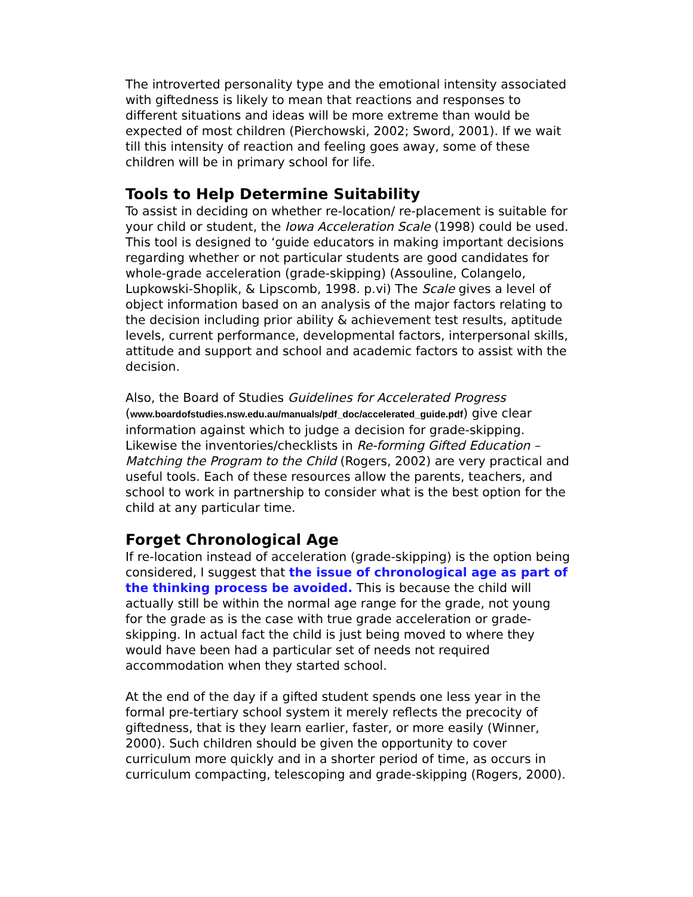The introverted personality type and the emotional intensity associated with giftedness is likely to mean that reactions and responses to different situations and ideas will be more extreme than would be expected of most children (Pierchowski, 2002; Sword, 2001). If we wait till this intensity of reaction and feeling goes away, some of these children will be in primary school for life.
Tools to Help Determine Suitability
To assist in deciding on whether re-location/ re-placement is suitable for your child or student, the Iowa Acceleration Scale (1998) could be used. This tool is designed to ‘guide educators in making important decisions regarding whether or not particular students are good candidates for whole-grade acceleration (grade-skipping) (Assouline, Colangelo, Lupkowski-Shoplik, & Lipscomb, 1998. p.vi) The Scale gives a level of object information based on an analysis of the major factors relating to the decision including prior ability & achievement test results, aptitude levels, current performance, developmental factors, interpersonal skills, attitude and support and school and academic factors to assist with the decision.
Also, the Board of Studies Guidelines for Accelerated Progress (www.boardofstudies.nsw.edu.au/manuals/pdf_doc/accelerated_guide.pdf) give clear information against which to judge a decision for grade-skipping. Likewise the inventories/checklists in Re-forming Gifted Education – Matching the Program to the Child (Rogers, 2002) are very practical and useful tools. Each of these resources allow the parents, teachers, and school to work in partnership to consider what is the best option for the child at any particular time.
Forget Chronological Age
If re-location instead of acceleration (grade-skipping) is the option being considered, I suggest that the issue of chronological age as part of the thinking process be avoided. This is because the child will actually still be within the normal age range for the grade, not young for the grade as is the case with true grade acceleration or grade-skipping. In actual fact the child is just being moved to where they would have been had a particular set of needs not required accommodation when they started school.
At the end of the day if a gifted student spends one less year in the formal pre-tertiary school system it merely reflects the precocity of giftedness, that is they learn earlier, faster, or more easily (Winner, 2000). Such children should be given the opportunity to cover curriculum more quickly and in a shorter period of time, as occurs in curriculum compacting, telescoping and grade-skipping (Rogers, 2000).